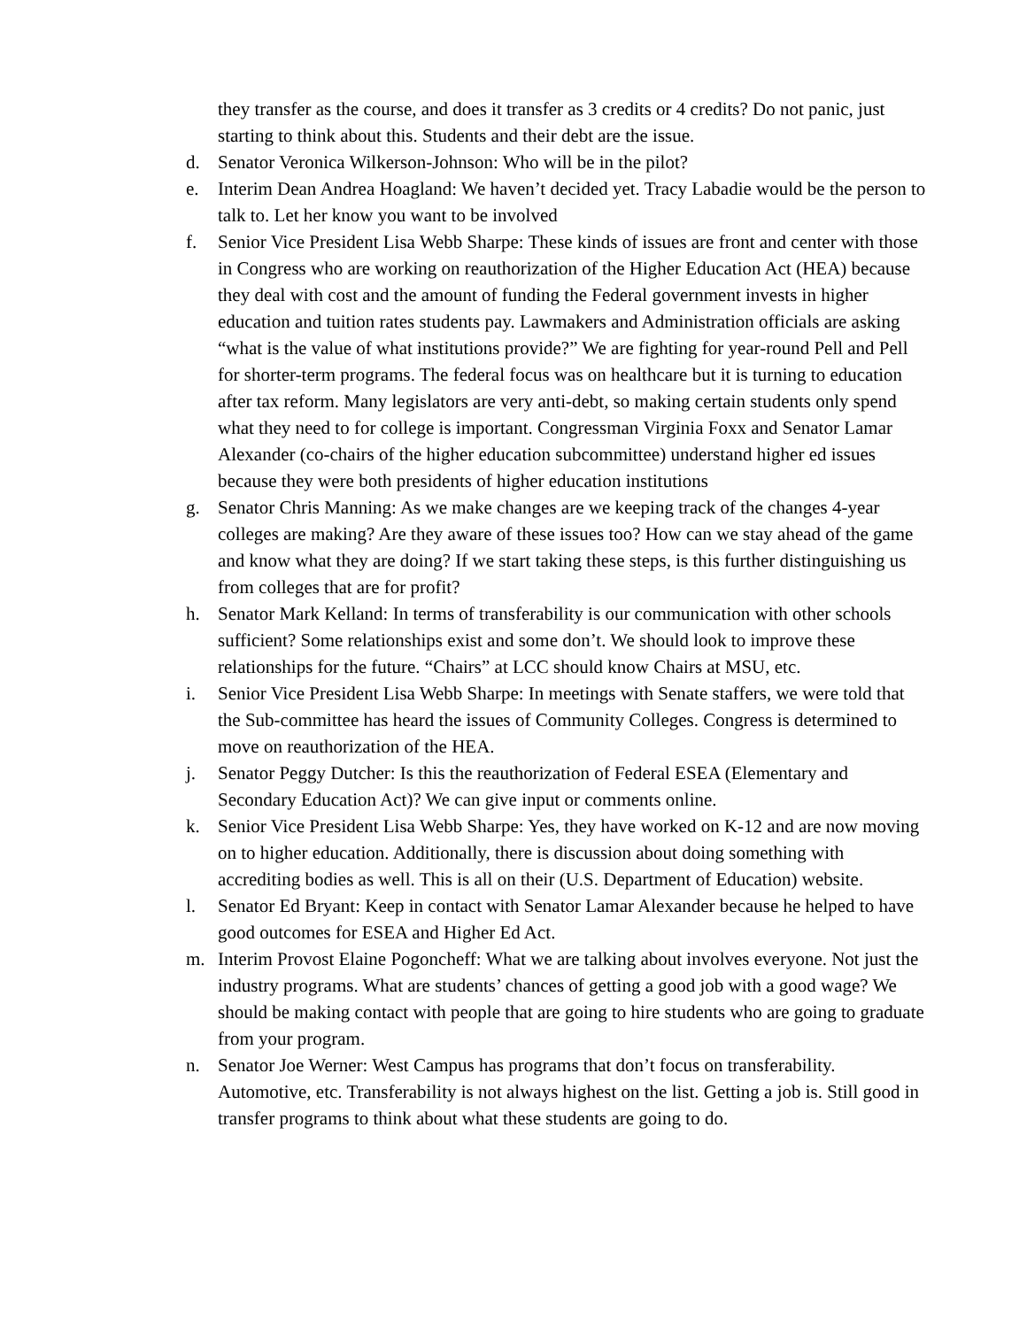they transfer as the course, and does it transfer as 3 credits or 4 credits? Do not panic, just starting to think about this. Students and their debt are the issue.
d. Senator Veronica Wilkerson-Johnson: Who will be in the pilot?
e. Interim Dean Andrea Hoagland: We haven’t decided yet. Tracy Labadie would be the person to talk to. Let her know you want to be involved
f. Senior Vice President Lisa Webb Sharpe: These kinds of issues are front and center with those in Congress who are working on reauthorization of the Higher Education Act (HEA) because they deal with cost and the amount of funding the Federal government invests in higher education and tuition rates students pay. Lawmakers and Administration officials are asking “what is the value of what institutions provide?” We are fighting for year-round Pell and Pell for shorter-term programs. The federal focus was on healthcare but it is turning to education after tax reform. Many legislators are very anti-debt, so making certain students only spend what they need to for college is important. Congressman Virginia Foxx and Senator Lamar Alexander (co-chairs of the higher education subcommittee) understand higher ed issues because they were both presidents of higher education institutions
g. Senator Chris Manning: As we make changes are we keeping track of the changes 4-year colleges are making? Are they aware of these issues too? How can we stay ahead of the game and know what they are doing? If we start taking these steps, is this further distinguishing us from colleges that are for profit?
h. Senator Mark Kelland: In terms of transferability is our communication with other schools sufficient? Some relationships exist and some don’t. We should look to improve these relationships for the future. “Chairs” at LCC should know Chairs at MSU, etc.
i. Senior Vice President Lisa Webb Sharpe: In meetings with Senate staffers, we were told that the Sub-committee has heard the issues of Community Colleges. Congress is determined to move on reauthorization of the HEA.
j. Senator Peggy Dutcher: Is this the reauthorization of Federal ESEA (Elementary and Secondary Education Act)? We can give input or comments online.
k. Senior Vice President Lisa Webb Sharpe: Yes, they have worked on K-12 and are now moving on to higher education. Additionally, there is discussion about doing something with accrediting bodies as well. This is all on their (U.S. Department of Education) website.
l. Senator Ed Bryant: Keep in contact with Senator Lamar Alexander because he helped to have good outcomes for ESEA and Higher Ed Act.
m. Interim Provost Elaine Pogoncheff: What we are talking about involves everyone. Not just the industry programs. What are students’ chances of getting a good job with a good wage? We should be making contact with people that are going to hire students who are going to graduate from your program.
n. Senator Joe Werner: West Campus has programs that don’t focus on transferability. Automotive, etc. Transferability is not always highest on the list. Getting a job is. Still good in transfer programs to think about what these students are going to do.